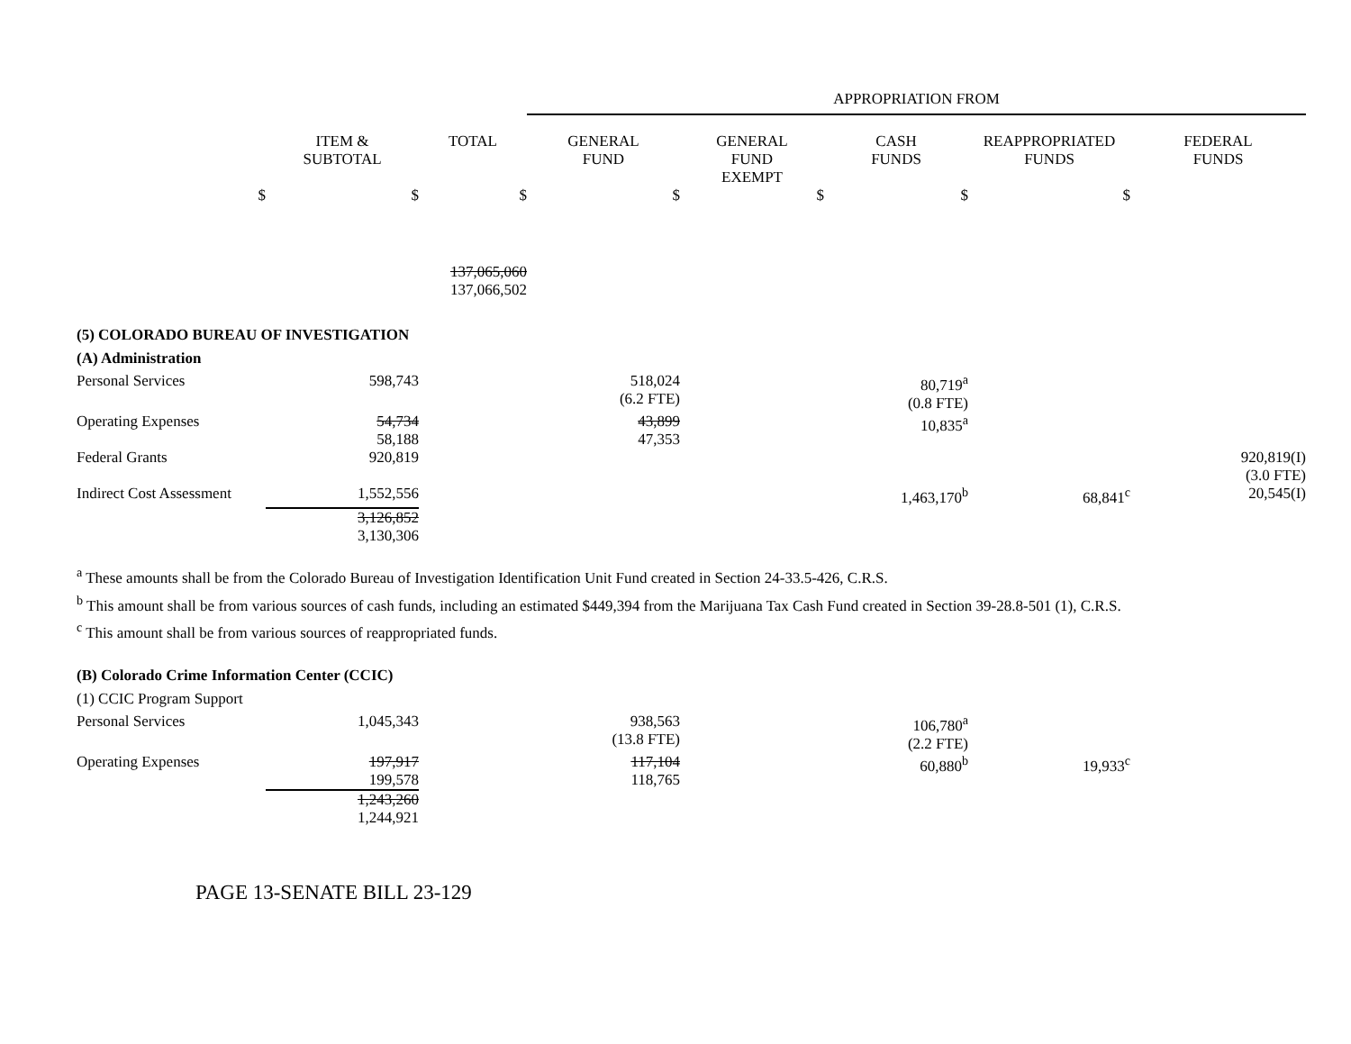| | | | APPROPRIATION FROM | | | | |
| | ITEM & SUBTOTAL | TOTAL | GENERAL FUND | GENERAL FUND EXEMPT | CASH FUNDS | REAPPROPRIATED FUNDS | FEDERAL FUNDS |
| $ | $ | $ | $ | $ | $ | $ | |
| | | 137,065,060 137,066,502 | | | | | |
| (5) COLORADO BUREAU OF INVESTIGATION | | | | | | | |
| (A) Administration | | | | | | | |
| Personal Services | 598,743 | | 518,024 (6.2 FTE) | | 80,719<sup>a</sup> (0.8 FTE) | | |
| Operating Expenses | 54,734 58,188 | | 43,899 47,353 | | 10,835<sup>a</sup> | | |
| Federal Grants | 920,819 | | | | | | 920,819(I) (3.0 FTE) |
| Indirect Cost Assessment | 1,552,556 | | | | 1,463,170<sup>b</sup> | 68,841<sup>c</sup> | 20,545(I) |
| | 3,126,852 3,130,306 | | | | | | |
<sup>a</sup> These amounts shall be from the Colorado Bureau of Investigation Identification Unit Fund created in Section 24-33.5-426, C.R.S.
<sup>b</sup> This amount shall be from various sources of cash funds, including an estimated $449,394 from the Marijuana Tax Cash Fund created in Section 39-28.8-501 (1), C.R.S.
<sup>c</sup> This amount shall be from various sources of reappropriated funds.
| (B) Colorado Crime Information Center (CCIC) | | | | | | | |
| (1) CCIC Program Support | | | | | | | |
| Personal Services | 1,045,343 | | 938,563 (13.8 FTE) | | 106,780<sup>a</sup> (2.2 FTE) | | |
| Operating Expenses | 197,917 199,578 | | 117,104 118,765 | | 60,880<sup>b</sup> | 19,933<sup>c</sup> | |
| | 1,243,260 1,244,921 | | | | | | |
PAGE 13-SENATE BILL 23-129